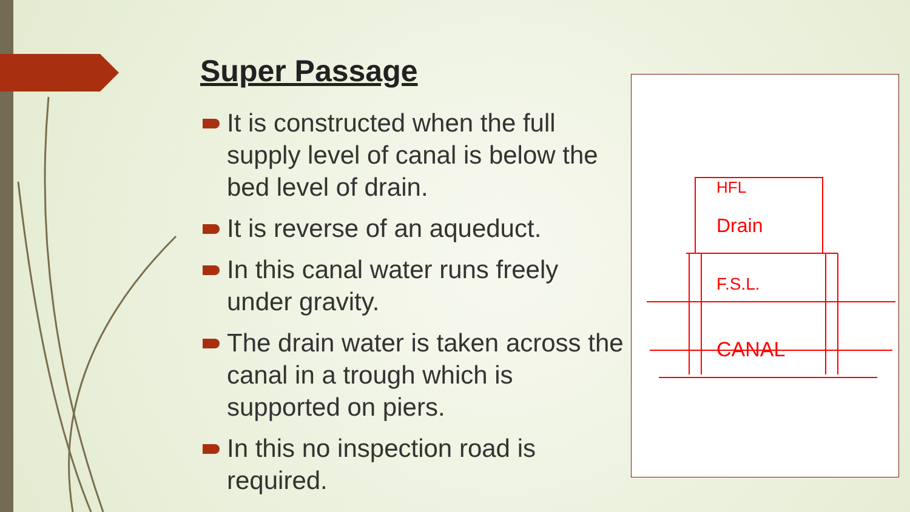Super Passage
It is constructed when the full supply level of canal is below the bed level of drain.
It is reverse of an aqueduct.
In this canal water runs freely under gravity.
The drain water is taken across the canal in a trough which is supported on piers.
In this no inspection road is required.
HFL
Drain
F.S.L.
CANAL